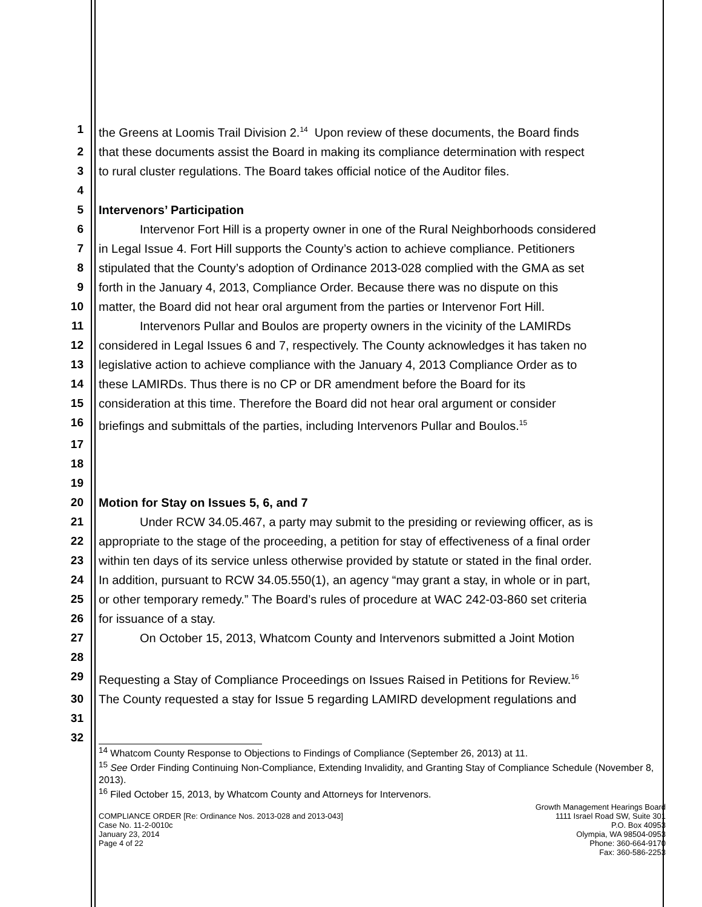1 the Greens at Loomis Trail Division 2.<sup>14</sup> Upon review of these documents, the Board finds
2 that these documents assist the Board in making its compliance determination with respect
3 to rural cluster regulations. The Board takes official notice of the Auditor files.
4
5 Intervenors’ Participation
6 Intervenor Fort Hill is a property owner in one of the Rural Neighborhoods considered
7 in Legal Issue 4. Fort Hill supports the County’s action to achieve compliance. Petitioners
8 stipulated that the County’s adoption of Ordinance 2013-028 complied with the GMA as set
9 forth in the January 4, 2013, Compliance Order. Because there was no dispute on this
10 matter, the Board did not hear oral argument from the parties or Intervenor Fort Hill.
11 Intervenors Pullar and Boulos are property owners in the vicinity of the LAMIRDs
12 considered in Legal Issues 6 and 7, respectively. The County acknowledges it has taken no
13 legislative action to achieve compliance with the January 4, 2013 Compliance Order as to
14 these LAMIRDs. Thus there is no CP or DR amendment before the Board for its
15 consideration at this time. Therefore the Board did not hear oral argument or consider
16 briefings and submittals of the parties, including Intervenors Pullar and Boulos.<sup>15</sup>
17 18 19
20 Motion for Stay on Issues 5, 6, and 7
21 Under RCW 34.05.467, a party may submit to the presiding or reviewing officer, as is
22 appropriate to the stage of the proceeding, a petition for stay of effectiveness of a final order
23 within ten days of its service unless otherwise provided by statute or stated in the final order.
24 In addition, pursuant to RCW 34.05.550(1), an agency “may grant a stay, in whole or in part,
25 or other temporary remedy.” The Board’s rules of procedure at WAC 242-03-860 set criteria
26 for issuance of a stay.
27 28 On October 15, 2013, Whatcom County and Intervenors submitted a Joint Motion
29 Requesting a Stay of Compliance Proceedings on Issues Raised in Petitions for Review.<sup>16</sup>
30 The County requested a stay for Issue 5 regarding LAMIRD development regulations and
31 32
<sup>14</sup> Whatcom County Response to Objections to Findings of Compliance (September 26, 2013) at 11.
<sup>15</sup> See Order Finding Continuing Non-Compliance, Extending Invalidity, and Granting Stay of Compliance Schedule (November 8, 2013).
<sup>16</sup> Filed October 15, 2013, by Whatcom County and Attorneys for Intervenors.
COMPLIANCE ORDER [Re: Ordinance Nos. 2013-028 and 2013-043]
Case No. 11-2-0010c
January 23, 2014
Page 4 of 22
Growth Management Hearings Board
1111 Israel Road SW, Suite 301
P.O. Box 40953
Olympia, WA 98504-0953
Phone: 360-664-9170
Fax: 360-586-2253